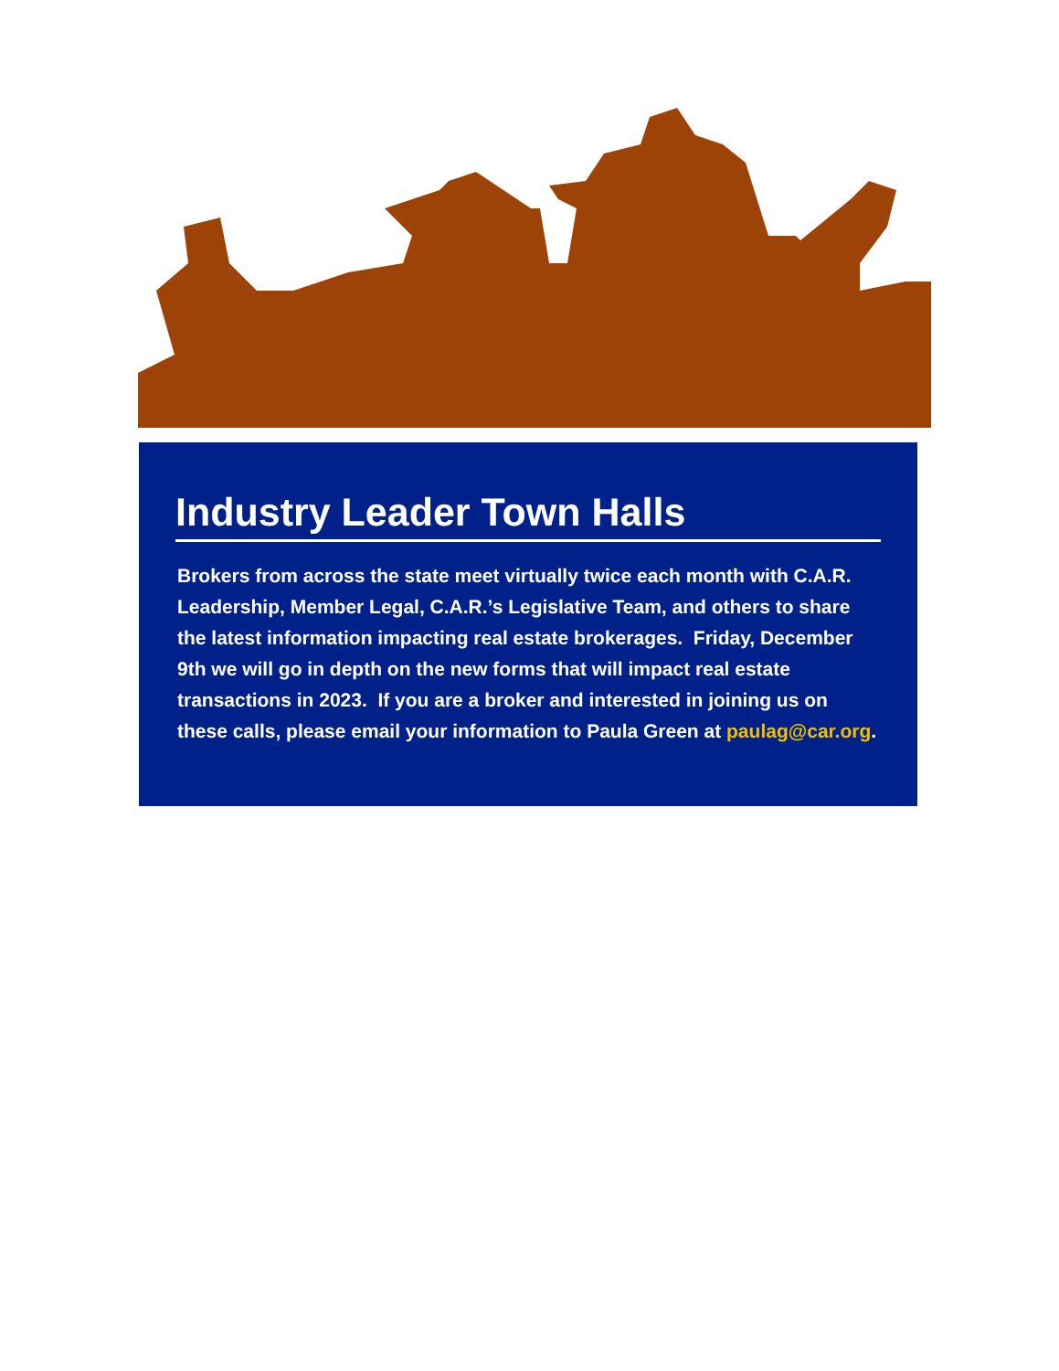Industry Leader Town Halls
Brokers from across the state meet virtually twice each month with C.A.R. Leadership, Member Legal, C.A.R.’s Legislative Team, and others to share the latest information impacting real estate brokerages. Friday, December 9th we will go in depth on the new forms that will impact real estate transactions in 2023. If you are a broker and interested in joining us on these calls, please email your information to Paula Green at paulag@car.org.